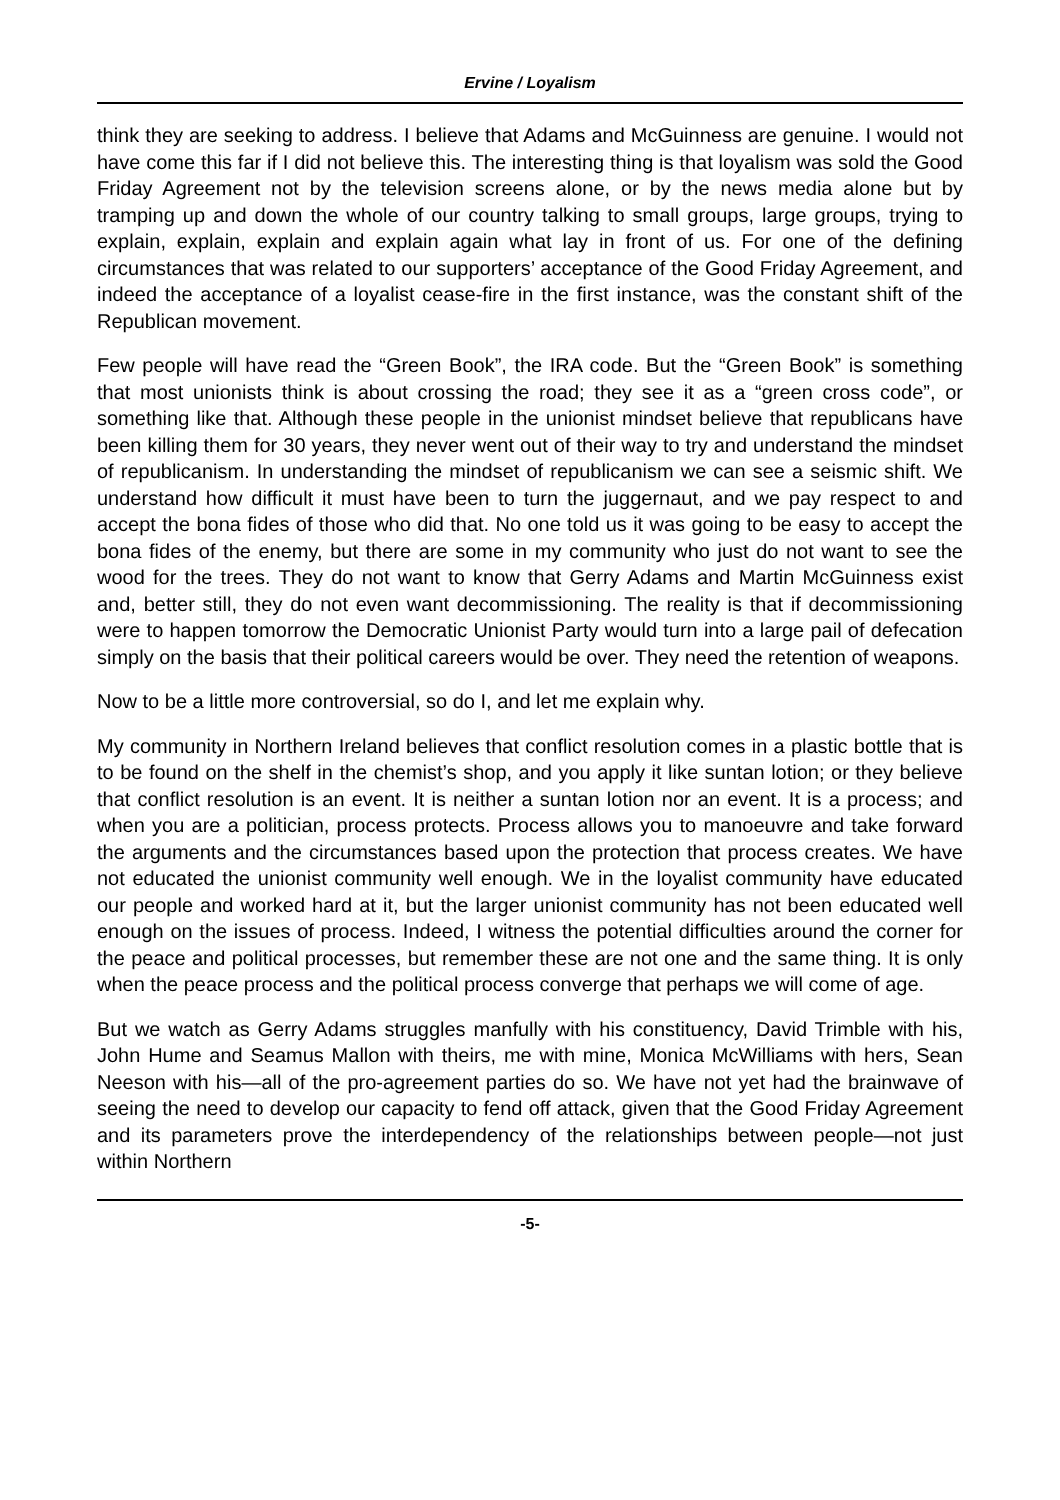Ervine / Loyalism
think they are seeking to address. I believe that Adams and McGuinness are genuine. I would not have come this far if I did not believe this. The interesting thing is that loyalism was sold the Good Friday Agreement not by the television screens alone, or by the news media alone but by tramping up and down the whole of our country talking to small groups, large groups, trying to explain, explain, explain and explain again what lay in front of us. For one of the defining circumstances that was related to our supporters’ acceptance of the Good Friday Agreement, and indeed the acceptance of a loyalist cease-fire in the first instance, was the constant shift of the Republican movement.
Few people will have read the “Green Book”, the IRA code. But the “Green Book” is something that most unionists think is about crossing the road; they see it as a “green cross code”, or something like that. Although these people in the unionist mindset believe that republicans have been killing them for 30 years, they never went out of their way to try and understand the mindset of republicanism. In understanding the mindset of republicanism we can see a seismic shift. We understand how difficult it must have been to turn the juggernaut, and we pay respect to and accept the bona fides of those who did that. No one told us it was going to be easy to accept the bona fides of the enemy, but there are some in my community who just do not want to see the wood for the trees. They do not want to know that Gerry Adams and Martin McGuinness exist and, better still, they do not even want decommissioning. The reality is that if decommissioning were to happen tomorrow the Democratic Unionist Party would turn into a large pail of defecation simply on the basis that their political careers would be over. They need the retention of weapons.
Now to be a little more controversial, so do I, and let me explain why.
My community in Northern Ireland believes that conflict resolution comes in a plastic bottle that is to be found on the shelf in the chemist’s shop, and you apply it like suntan lotion; or they believe that conflict resolution is an event. It is neither a suntan lotion nor an event. It is a process; and when you are a politician, process protects. Process allows you to manoeuvre and take forward the arguments and the circumstances based upon the protection that process creates. We have not educated the unionist community well enough. We in the loyalist community have educated our people and worked hard at it, but the larger unionist community has not been educated well enough on the issues of process. Indeed, I witness the potential difficulties around the corner for the peace and political processes, but remember these are not one and the same thing. It is only when the peace process and the political process converge that perhaps we will come of age.
But we watch as Gerry Adams struggles manfully with his constituency, David Trimble with his, John Hume and Seamus Mallon with theirs, me with mine, Monica McWilliams with hers, Sean Neeson with his—all of the pro-agreement parties do so. We have not yet had the brainwave of seeing the need to develop our capacity to fend off attack, given that the Good Friday Agreement and its parameters prove the interdependency of the relationships between people—not just within Northern
-5-